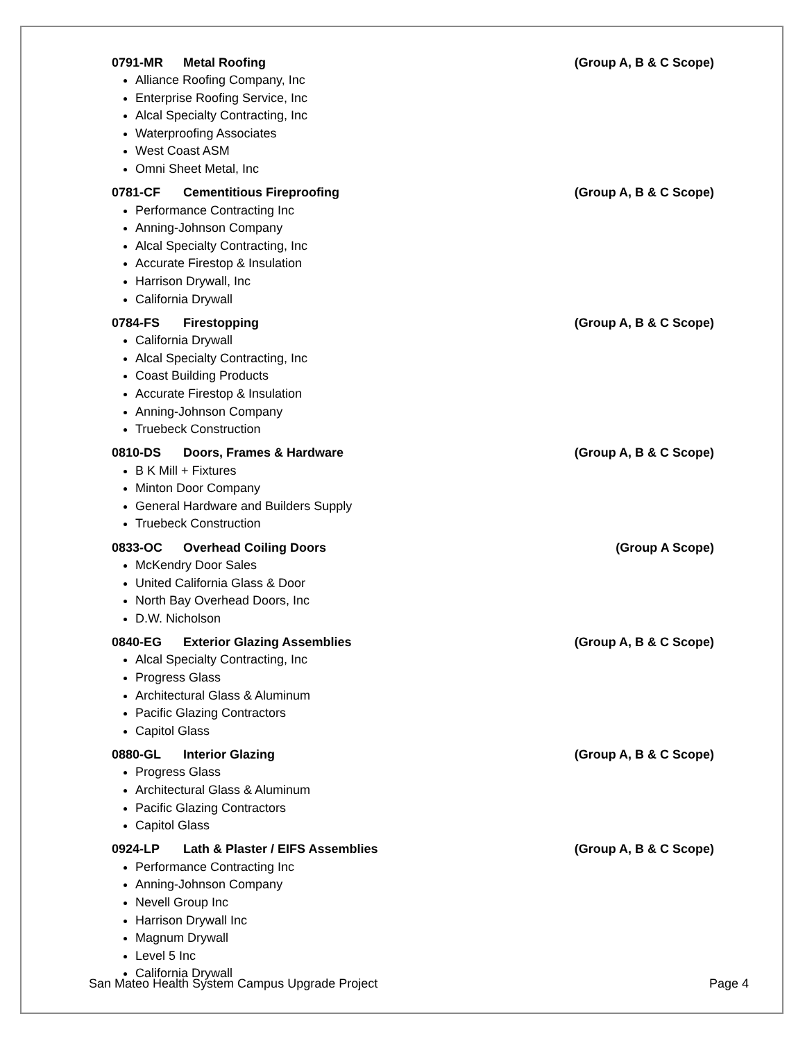0791-MR Metal Roofing (Group A, B & C Scope)
Alliance Roofing Company, Inc
Enterprise Roofing Service, Inc
Alcal Specialty Contracting, Inc
Waterproofing Associates
West Coast ASM
Omni Sheet Metal, Inc
0781-CF Cementitious Fireproofing (Group A, B & C Scope)
Performance Contracting Inc
Anning-Johnson Company
Alcal Specialty Contracting, Inc
Accurate Firestop & Insulation
Harrison Drywall, Inc
California Drywall
0784-FS Firestopping (Group A, B & C Scope)
California Drywall
Alcal Specialty Contracting, Inc
Coast Building Products
Accurate Firestop & Insulation
Anning-Johnson Company
Truebeck Construction
0810-DS Doors, Frames & Hardware (Group A, B & C Scope)
B K Mill + Fixtures
Minton Door Company
General Hardware and Builders Supply
Truebeck Construction
0833-OC Overhead Coiling Doors (Group A Scope)
McKendry Door Sales
United California Glass & Door
North Bay Overhead Doors, Inc
D.W. Nicholson
0840-EG Exterior Glazing Assemblies (Group A, B & C Scope)
Alcal Specialty Contracting, Inc
Progress Glass
Architectural Glass & Aluminum
Pacific Glazing Contractors
Capitol Glass
0880-GL Interior Glazing (Group A, B & C Scope)
Progress Glass
Architectural Glass & Aluminum
Pacific Glazing Contractors
Capitol Glass
0924-LP Lath & Plaster / EIFS Assemblies (Group A, B & C Scope)
Performance Contracting Inc
Anning-Johnson Company
Nevell Group Inc
Harrison Drywall Inc
Magnum Drywall
Level 5 Inc
California Drywall
San Mateo Health System Campus Upgrade Project Page 4